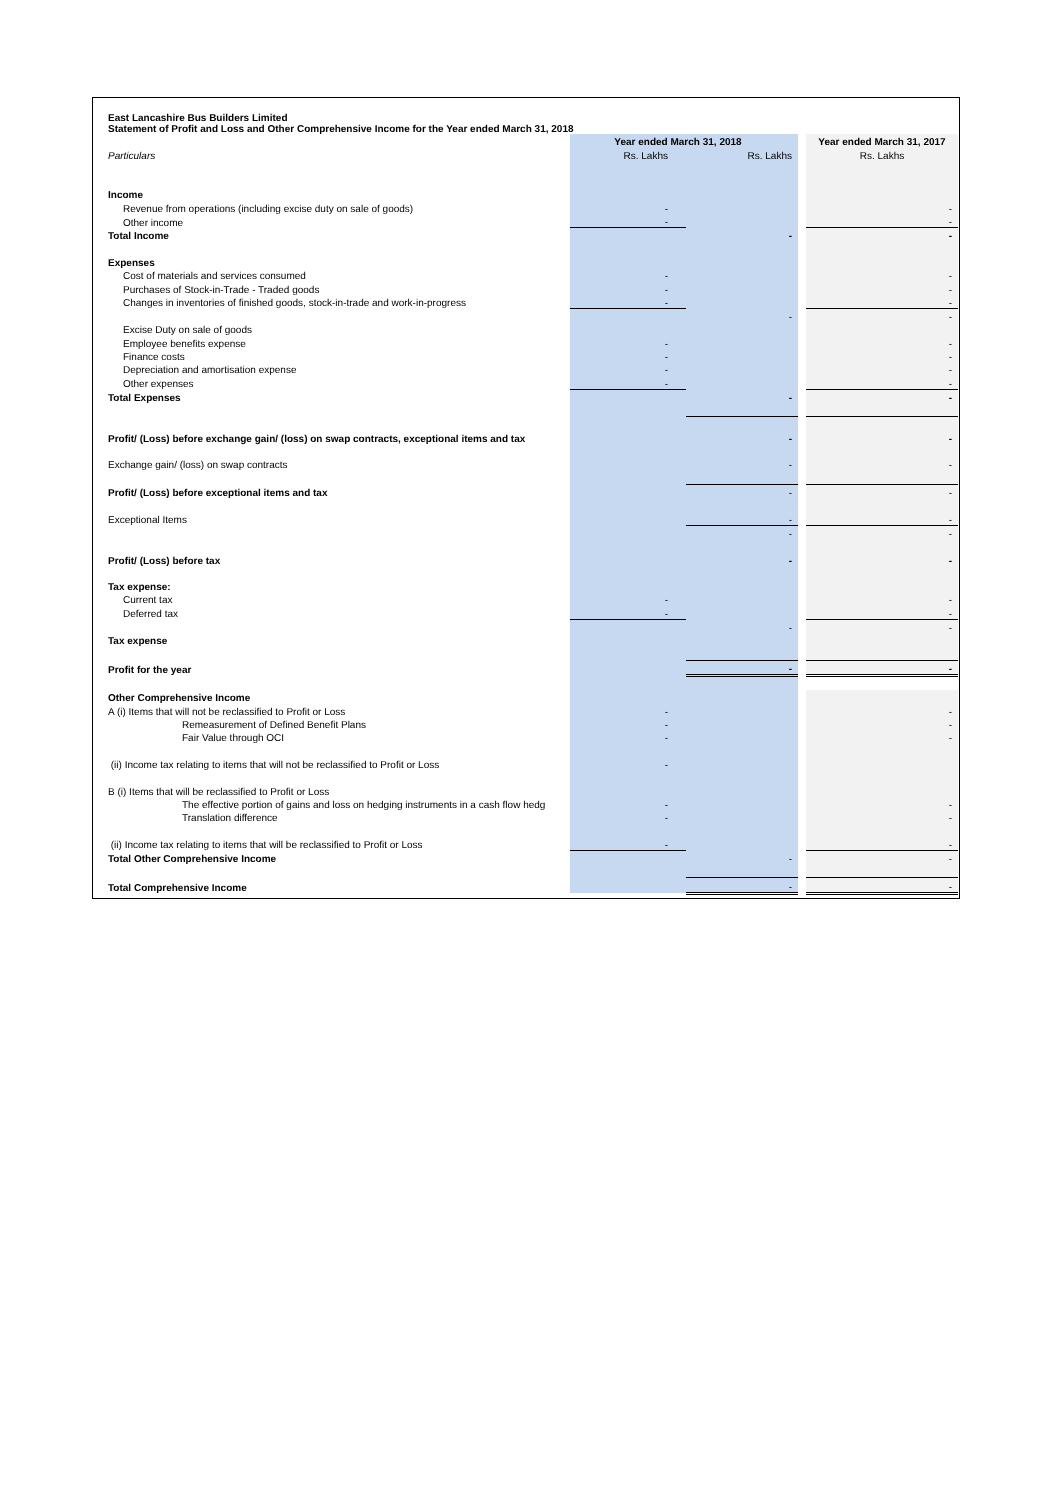East Lancashire Bus Builders Limited
Statement of Profit and Loss and Other Comprehensive Income for the Year ended March 31, 2018
| | Year ended March 31, 2018 | | | Year ended March 31, 2017 |
| Particulars | Rs. Lakhs | Rs. Lakhs | | Rs. Lakhs |
| Income | | | | |
| Revenue from operations (including excise duty on sale of goods) | - | | | - |
| Other income | - | | | - |
| Total Income | | - | | - |
| Expenses | | | | |
| Cost of materials and services consumed | - | | | - |
| Purchases of Stock-in-Trade - Traded goods | - | | | - |
| Changes in inventories of finished goods, stock-in-trade and work-in-progress | - | | | - |
| | | - | | - |
| Excise Duty on sale of goods | | | | |
| Employee benefits expense | - | | | - |
| Finance costs | - | | | - |
| Depreciation and amortisation expense | - | | | - |
| Other expenses | - | | | - |
| Total Expenses | | - | | - |
| Profit/ (Loss) before exchange gain/ (loss) on swap contracts, exceptional items and tax | | - | | - |
| Exchange gain/ (loss) on swap contracts | | - | | - |
| Profit/ (Loss) before exceptional items and tax | | - | | - |
| Exceptional Items | | - | | - |
| | | - | | - |
| Profit/ (Loss) before tax | | - | | - |
| Tax expense: | | | | |
| Current tax | - | | | - |
| Deferred tax | - | | | - |
| | | - | | - |
| Tax expense | | | | |
| Profit for the year | | - | | - |
| Other Comprehensive Income | | | | |
| A (i) Items that will not be reclassified to Profit or Loss | - | | | - |
| Remeasurement of Defined Benefit Plans | - | | | - |
| Fair Value through OCI | - | | | - |
| (ii) Income tax relating to items that will not be reclassified to Profit or Loss | - | | | |
| B (i) Items that will be reclassified to Profit or Loss | | | | |
| The effective portion of gains and loss on hedging instruments in a cash flow hedg | - | | | - |
| Translation difference | - | | | - |
| (ii) Income tax relating to items that will be reclassified to Profit or Loss | - | | | - |
| Total Other Comprehensive Income | | - | | - |
| Total Comprehensive Income | | - | | - |